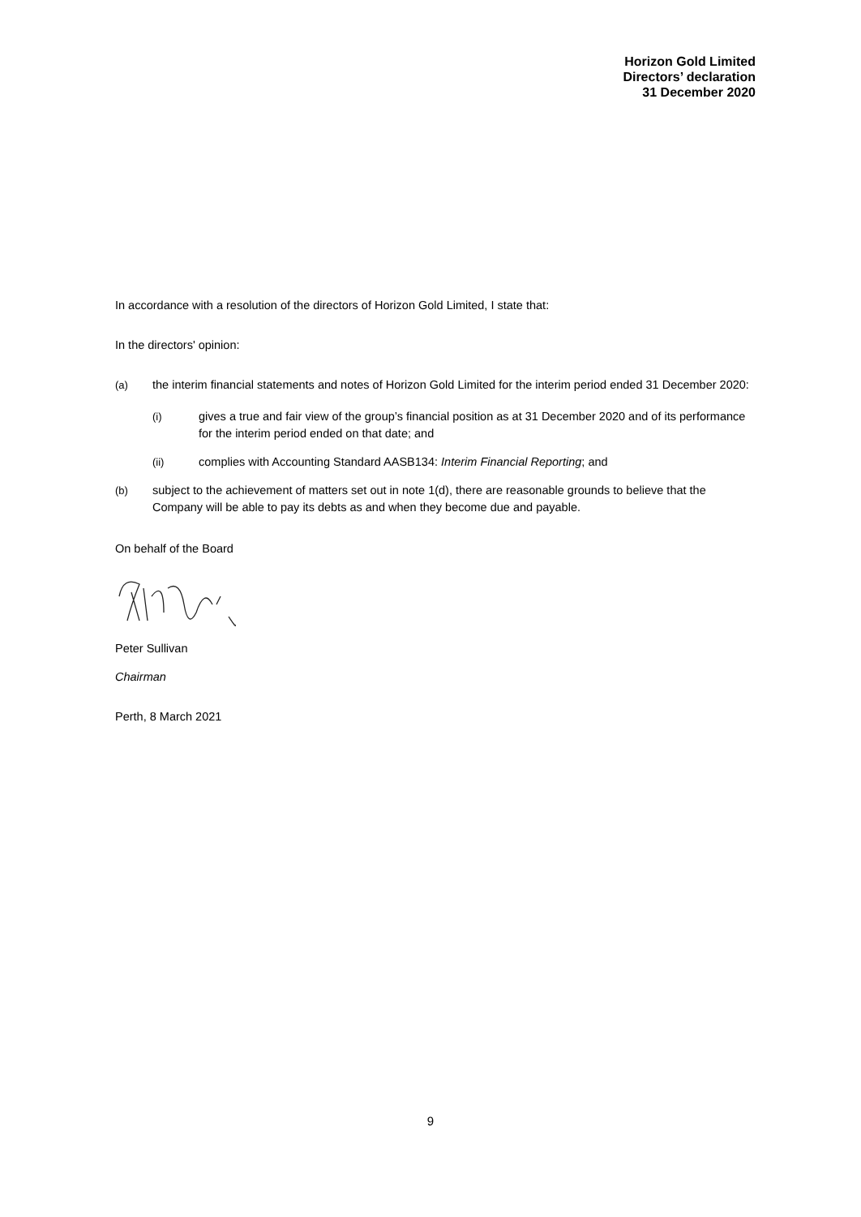Horizon Gold Limited
Directors’ declaration
31 December 2020
In accordance with a resolution of the directors of Horizon Gold Limited, I state that:
In the directors' opinion:
(a) the interim financial statements and notes of Horizon Gold Limited for the interim period ended 31 December 2020:
(i) gives a true and fair view of the group’s financial position as at 31 December 2020 and of its performance for the interim period ended on that date; and
(ii) complies with Accounting Standard AASB134: Interim Financial Reporting; and
(b) subject to the achievement of matters set out in note 1(d), there are reasonable grounds to believe that the Company will be able to pay its debts as and when they become due and payable.
On behalf of the Board
Peter Sullivan
Chairman
Perth, 8 March 2021
9